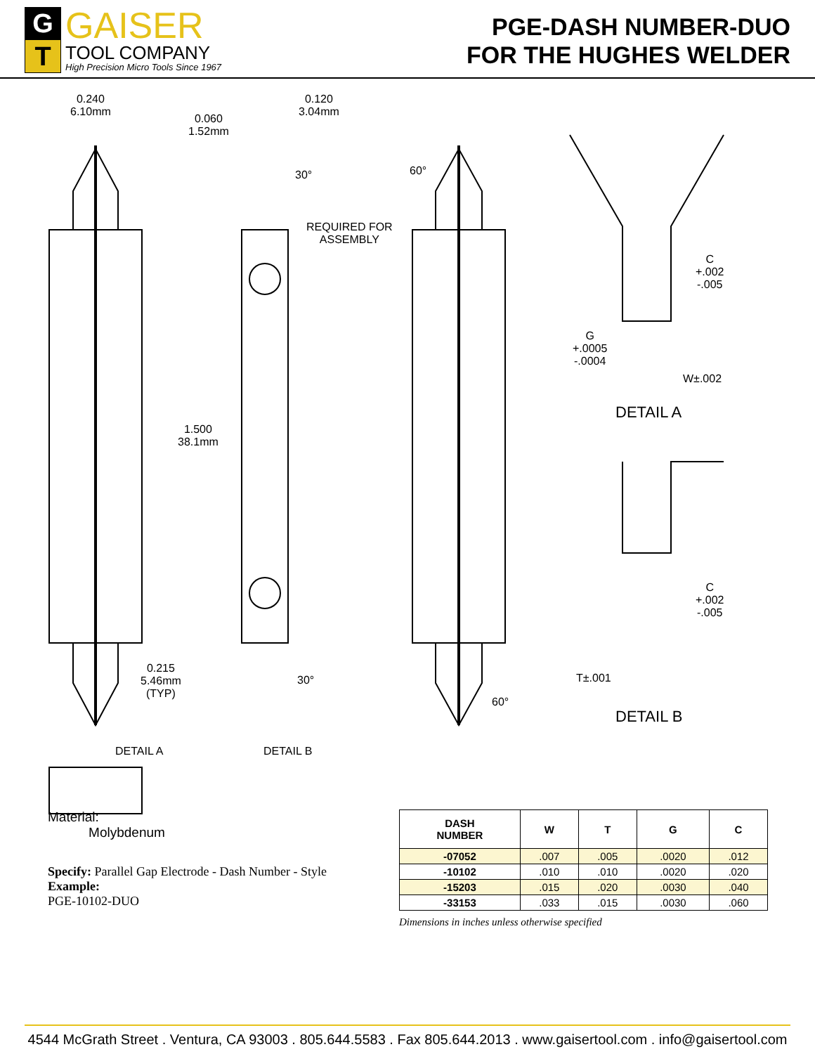G
T
GAISER
TOOL COMPANY
High Precision Micro Tools Since 1967
PGE-DASH NUMBER-DUO
FOR THE HUGHES WELDER
0.240
6.10mm
0.120
3.04mm
0.060
1.52mm
30° 60°
REQUIRED FOR
ASSEMBLY
C
+.002
-.005
G
+.0005
-.0004
W±.002
DETAIL A
1.500
38.1mm
C
+.002
-.005
0.215
5.46mm
(TYP)
30° T±.001
60°
DETAIL B
DETAIL A DETAIL B
Material:
Molybdenum
Specify: Parallel Gap Electrode - Dash Number - Style
Example:
PGE-10102-DUO
| DASH NUMBER | W | T | G | C |
| --- | --- | --- | --- | --- |
| -07052 | .007 | .005 | .0020 | .012 |
| -10102 | .010 | .010 | .0020 | .020 |
| -15203 | .015 | .020 | .0030 | .040 |
| -33153 | .033 | .015 | .0030 | .060 |
Dimensions in inches unless otherwise specified
4544 McGrath Street . Ventura, CA 93003 . 805.644.5583 . Fax 805.644.2013 . www.gaisertool.com . info@gaisertool.com